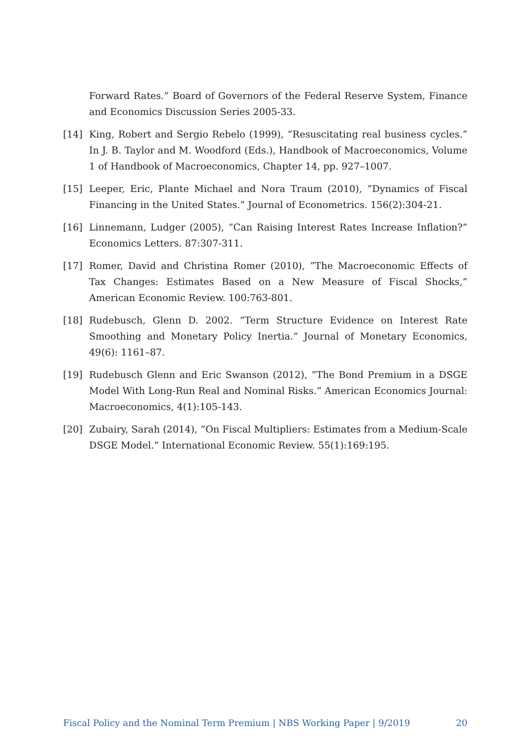Forward Rates.” Board of Governors of the Federal Reserve System, Finance and Economics Discussion Series 2005-33.
[14] King, Robert and Sergio Rebelo (1999), ”Resuscitating real business cycles.” In J. B. Taylor and M. Woodford (Eds.), Handbook of Macroeconomics, Volume 1 of Handbook of Macroeconomics, Chapter 14, pp. 927–1007.
[15] Leeper, Eric, Plante Michael and Nora Traum (2010), ”Dynamics of Fiscal Financing in the United States.” Journal of Econometrics. 156(2):304-21.
[16] Linnemann, Ludger (2005), ”Can Raising Interest Rates Increase Inflation?” Economics Letters. 87:307-311.
[17] Romer, David and Christina Romer (2010), ”The Macroeconomic Effects of Tax Changes: Estimates Based on a New Measure of Fiscal Shocks,” American Economic Review. 100:763-801.
[18] Rudebusch, Glenn D. 2002. ”Term Structure Evidence on Interest Rate Smoothing and Monetary Policy Inertia.” Journal of Monetary Economics, 49(6): 1161–87.
[19] Rudebusch Glenn and Eric Swanson (2012), ”The Bond Premium in a DSGE Model With Long-Run Real and Nominal Risks.” American Economics Journal: Macroeconomics, 4(1):105-143.
[20] Zubairy, Sarah (2014), ”On Fiscal Multipliers: Estimates from a Medium-Scale DSGE Model.” International Economic Review. 55(1):169:195.
Fiscal Policy and the Nominal Term Premium | NBS Working Paper | 9/2019 20